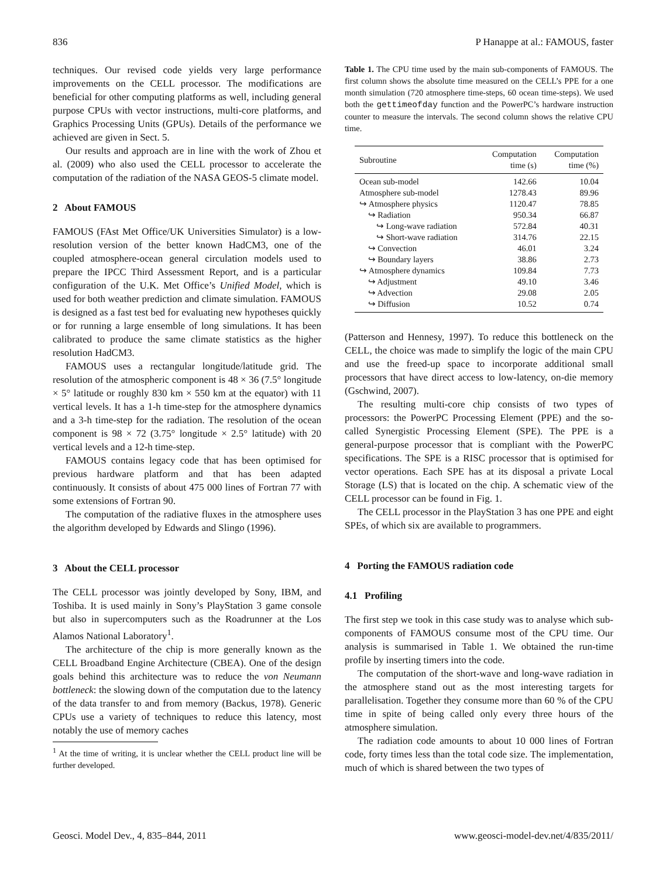836 P Hanappe at al.: FAMOUS, faster
techniques. Our revised code yields very large performance improvements on the CELL processor. The modifications are beneficial for other computing platforms as well, including general purpose CPUs with vector instructions, multi-core platforms, and Graphics Processing Units (GPUs). Details of the performance we achieved are given in Sect. 5.
Our results and approach are in line with the work of Zhou et al. (2009) who also used the CELL processor to accelerate the computation of the radiation of the NASA GEOS-5 climate model.
2 About FAMOUS
FAMOUS (FAst Met Office/UK Universities Simulator) is a low-resolution version of the better known HadCM3, one of the coupled atmosphere-ocean general circulation models used to prepare the IPCC Third Assessment Report, and is a particular configuration of the U.K. Met Office’s Unified Model, which is used for both weather prediction and climate simulation. FAMOUS is designed as a fast test bed for evaluating new hypotheses quickly or for running a large ensemble of long simulations. It has been calibrated to produce the same climate statistics as the higher resolution HadCM3.
FAMOUS uses a rectangular longitude/latitude grid. The resolution of the atmospheric component is 48 × 36 (7.5° longitude × 5° latitude or roughly 830 km × 550 km at the equator) with 11 vertical levels. It has a 1-h time-step for the atmosphere dynamics and a 3-h time-step for the radiation. The resolution of the ocean component is 98 × 72 (3.75° longitude × 2.5° latitude) with 20 vertical levels and a 12-h time-step.
FAMOUS contains legacy code that has been optimised for previous hardware platform and that has been adapted continuously. It consists of about 475 000 lines of Fortran 77 with some extensions of Fortran 90.
The computation of the radiative fluxes in the atmosphere uses the algorithm developed by Edwards and Slingo (1996).
3 About the CELL processor
The CELL processor was jointly developed by Sony, IBM, and Toshiba. It is used mainly in Sony’s PlayStation 3 game console but also in supercomputers such as the Roadrunner at the Los Alamos National Laboratory<sup>1</sup>.
The architecture of the chip is more generally known as the CELL Broadband Engine Architecture (CBEA). One of the design goals behind this architecture was to reduce the von Neumann bottleneck: the slowing down of the computation due to the latency of the data transfer to and from memory (Backus, 1978). Generic CPUs use a variety of techniques to reduce this latency, most notably the use of memory caches
<sup>1</sup> At the time of writing, it is unclear whether the CELL product line will be further developed.
Table 1. The CPU time used by the main sub-components of FAMOUS. The first column shows the absolute time measured on the CELL’s PPE for a one month simulation (720 atmosphere time-steps, 60 ocean time-steps). We used both the gettimeofday function and the PowerPC’s hardware instruction counter to measure the intervals. The second column shows the relative CPU time.
| Subroutine | Computation time (s) | Computation time (%) |
| --- | --- | --- |
| Ocean sub-model | 142.66 | 10.04 |
| Atmosphere sub-model | 1278.43 | 89.96 |
| ↪ Atmosphere physics | 1120.47 | 78.85 |
| ↪ Radiation | 950.34 | 66.87 |
| ↪ Long-wave radiation | 572.84 | 40.31 |
| ↪ Short-wave radiation | 314.76 | 22.15 |
| ↪ Convection | 46.01 | 3.24 |
| ↪ Boundary layers | 38.86 | 2.73 |
| ↪ Atmosphere dynamics | 109.84 | 7.73 |
| ↪ Adjustment | 49.10 | 3.46 |
| ↪ Advection | 29.08 | 2.05 |
| ↪ Diffusion | 10.52 | 0.74 |
(Patterson and Hennesy, 1997). To reduce this bottleneck on the CELL, the choice was made to simplify the logic of the main CPU and use the freed-up space to incorporate additional small processors that have direct access to low-latency, on-die memory (Gschwind, 2007).
The resulting multi-core chip consists of two types of processors: the PowerPC Processing Element (PPE) and the so-called Synergistic Processing Element (SPE). The PPE is a general-purpose processor that is compliant with the PowerPC specifications. The SPE is a RISC processor that is optimised for vector operations. Each SPE has at its disposal a private Local Storage (LS) that is located on the chip. A schematic view of the CELL processor can be found in Fig. 1.
The CELL processor in the PlayStation 3 has one PPE and eight SPEs, of which six are available to programmers.
4 Porting the FAMOUS radiation code
4.1 Profiling
The first step we took in this case study was to analyse which sub-components of FAMOUS consume most of the CPU time. Our analysis is summarised in Table 1. We obtained the run-time profile by inserting timers into the code.
The computation of the short-wave and long-wave radiation in the atmosphere stand out as the most interesting targets for parallelisation. Together they consume more than 60 % of the CPU time in spite of being called only every three hours of the atmosphere simulation.
The radiation code amounts to about 10 000 lines of Fortran code, forty times less than the total code size. The implementation, much of which is shared between the two types of
Geosci. Model Dev., 4, 835–844, 2011 www.geosci-model-dev.net/4/835/2011/